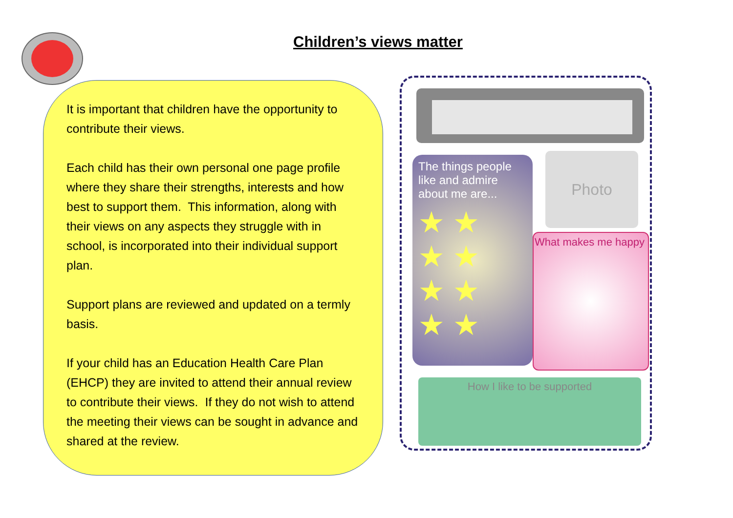Children’s views matter
It is important that children have the opportunity to contribute their views.
Each child has their own personal one page profile where they share their strengths, interests and how best to support them. This information, along with their views on any aspects they struggle with in school, is incorporated into their individual support plan.
Support plans are reviewed and updated on a termly basis.
If your child has an Education Health Care Plan (EHCP) they are invited to attend their annual review to contribute their views. If they do not wish to attend the meeting their views can be sought in advance and shared at the review.
The things people like and admire about me are...
★ ★
★ ★
★ ★
★ ★
Photo
What makes me happy
How I like to be supported